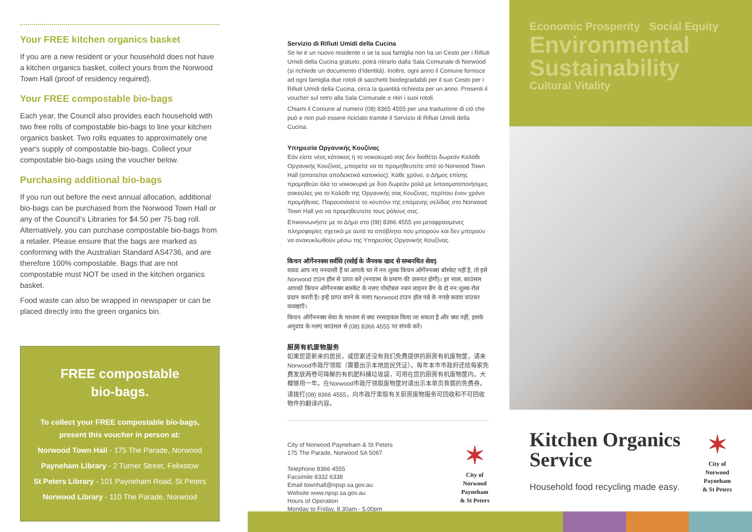Your FREE kitchen organics basket
If you are a new resident or your household does not have a kitchen organics basket, collect yours from the Norwood Town Hall (proof of residency required).
Your FREE compostable bio-bags
Each year, the Council also provides each household with two free rolls of compostable bio-bags to line your kitchen organics basket. Two rolls equates to approximately one year's supply of compostable bio-bags. Collect your compostable bio-bags using the voucher below.
Purchasing additional bio-bags
If you run out before the next annual allocation, additional bio-bags can be purchased from the Norwood Town Hall or any of the Council’s Libraries for $4.50 per 75 bag roll. Alternatively, you can purchase compostable bio-bags from a retailer. Please ensure that the bags are marked as conforming with the Australian Standard AS4736, and are therefore 100% compostable. Bags that are not compostable must NOT be used in the kitchen organics basket.
Food waste can also be wrapped in newspaper or can be placed directly into the green organics bin.
FREE compostable
bio-bags.
To collect your FREE compostable bio-bags, present this voucher in person at:
Norwood Town Hall - 175 The Parade, Norwood
Payneham Library - 2 Turner Street, Felixstow
St Peters Library - 101 Payneham Road, St Peters
Norwood Library - 110 The Parade, Norwood
Servizio di Rifiuti Umidi della Cucina
Se lei è un nuovo residente o se la sua famiglia non ha un Cesto per i Rifiuti Umidi della Cucina gratuito, potrà ritirarlo dalla Sala Comunale di Norwood (si richiede un documento d’identità). Inoltre, ogni anno il Comune fornisce ad ogni famiglia due rotoli di sacchetti biodegradabili per il suo Cesto per i Rifiuti Umidi della Cucina, circa la quantità richiesta per un anno. Presenti il voucher sul retro alla Sala Comunale e ritiri i suoi rotoli.
Chiami il Comune al numero (08) 8365 4555 per una traduzione di ciò che può e non può essere riciclato tramite il Servizio di Rifiuti Umidi della Cucina.
Υπηρεσία Οργανικής Κουζίνας
Εάν είστε νέος κάτοικος ή το νοικοκυριό σας δεν διαθέτει δωρεάν Καλάθι Οργανικής Κουζίνας, μπορείτε να το προμηθευτείτε από το Norwood Town Hall (απαιτείται αποδεικτικό κατοικίας). Κάθε χρόνο, ο Δήμος επίσης προμηθεύει όλα τα νοικοκυριά με δύο δωρεάν ρολά με λιπασματοποιήσιμες σακούλες για το Καλάθι της Οργανικής σας Κουζίνας, περίπου έναν χρόνο προμήθειας. Παρουσιάσετε το κουπόνι της επόμενης σελίδας στο Norwood Town Hall για να προμηθευτείτε τους ρόλους σας.
Επικοινωνήστε με το Δήμο στο (08) 8366 4555 για μεταφρασμένες πληροφορίες σχετικά με αυτά τα απόβλητα που μπορούν και δεν μπορούν να ανακυκλωθούν μέσω της Υπηρεσίας Οργανικής Κουζίνας.
किचन ऑर्गेननक्स सर्वसि (रसोई के जैनवक खाद से सम्बनधित सेवा)
यकद आप नए ननवासी हैं या आपके घर में नन:शुल्क किचन ऑर्गेननक्स बॉस्केट नहीं है, तो इसे Norwood टाउन हॉल से प्राप्त करें (ननवास के प्रमाण की ज़रूरत होगी)। हर साल, काउंसल आपको किचन ऑर्गेननक्स बास्केट के नलए पोस्टेबल नबन लाइनर बैग के दो नन:शुल्क रोल प्रदान करती है। इन्हें प्राप्त करने के नलए Norwood टाउन हॉल पन्ने के नपछे कदया वाउचर कदखाएँ।
किचन ऑर्गेननक्स सेवा के माध्यम से क्या ररसाइकल किया जा सकता है और क्या नहीं, इसके अनुवाद के नलए काउंसल से (08) 8366 4555 पर संपर्क करें।
厨房有机废物服务
如果您是新来的居民，或您家还没有我们免费提供的厨房有机废物筐，请来Norwood市政厅领取（需要出示本地居民凭证）。每年本市市政府还给每家免费发放两卷可降解的有机肥料桶垃圾袋，可用在您的厨房有机废物筐内，大概够用一年。在Norwood市政厅领取废物筐时请出示本单页背面的免费券。
请拨打(08) 8366 4555，向市政厅索取有关厨房废物服务可回收和不可回收物件的翻译内容。
City of Norwood Payneham & St Peters
175 The Parade, Norwood SA 5067
Telephone 8366 4555
Facsimile 8332 6338
Email townhall@npsp.sa.gov.au
Website www.npsp.sa.gov.au
Hours of Operation
Monday to Friday, 8.30am - 5.00pm
✶
City of
Norwood
Payneham
& St Peters
Economic Prosperity Social Equity
Environmental
Sustainability
Cultural Vitality
Kitchen Organics
Service
Household food recycling made easy.
✶
City of
Norwood
Payneham
& St Peters